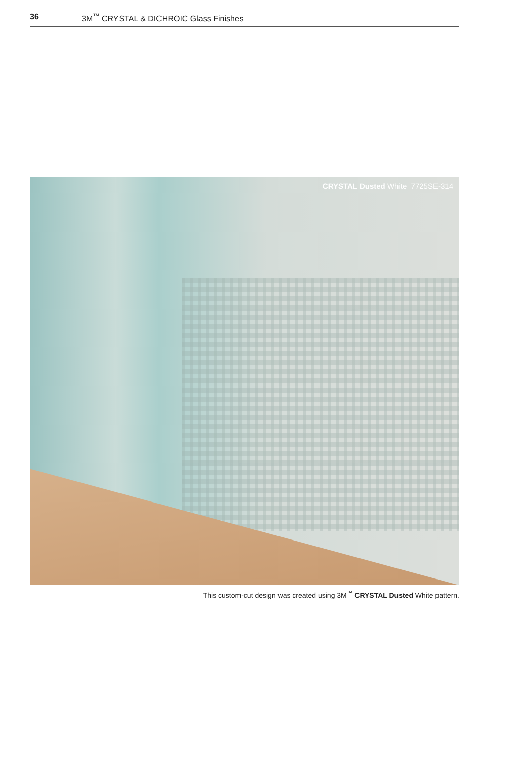36 3M<sup>™</sup> CRYSTAL & DICHROIC Glass Finishes
CRYSTAL Dusted White 7725SE-314
This custom-cut design was created using 3M<sup>™</sup> CRYSTAL Dusted White pattern.